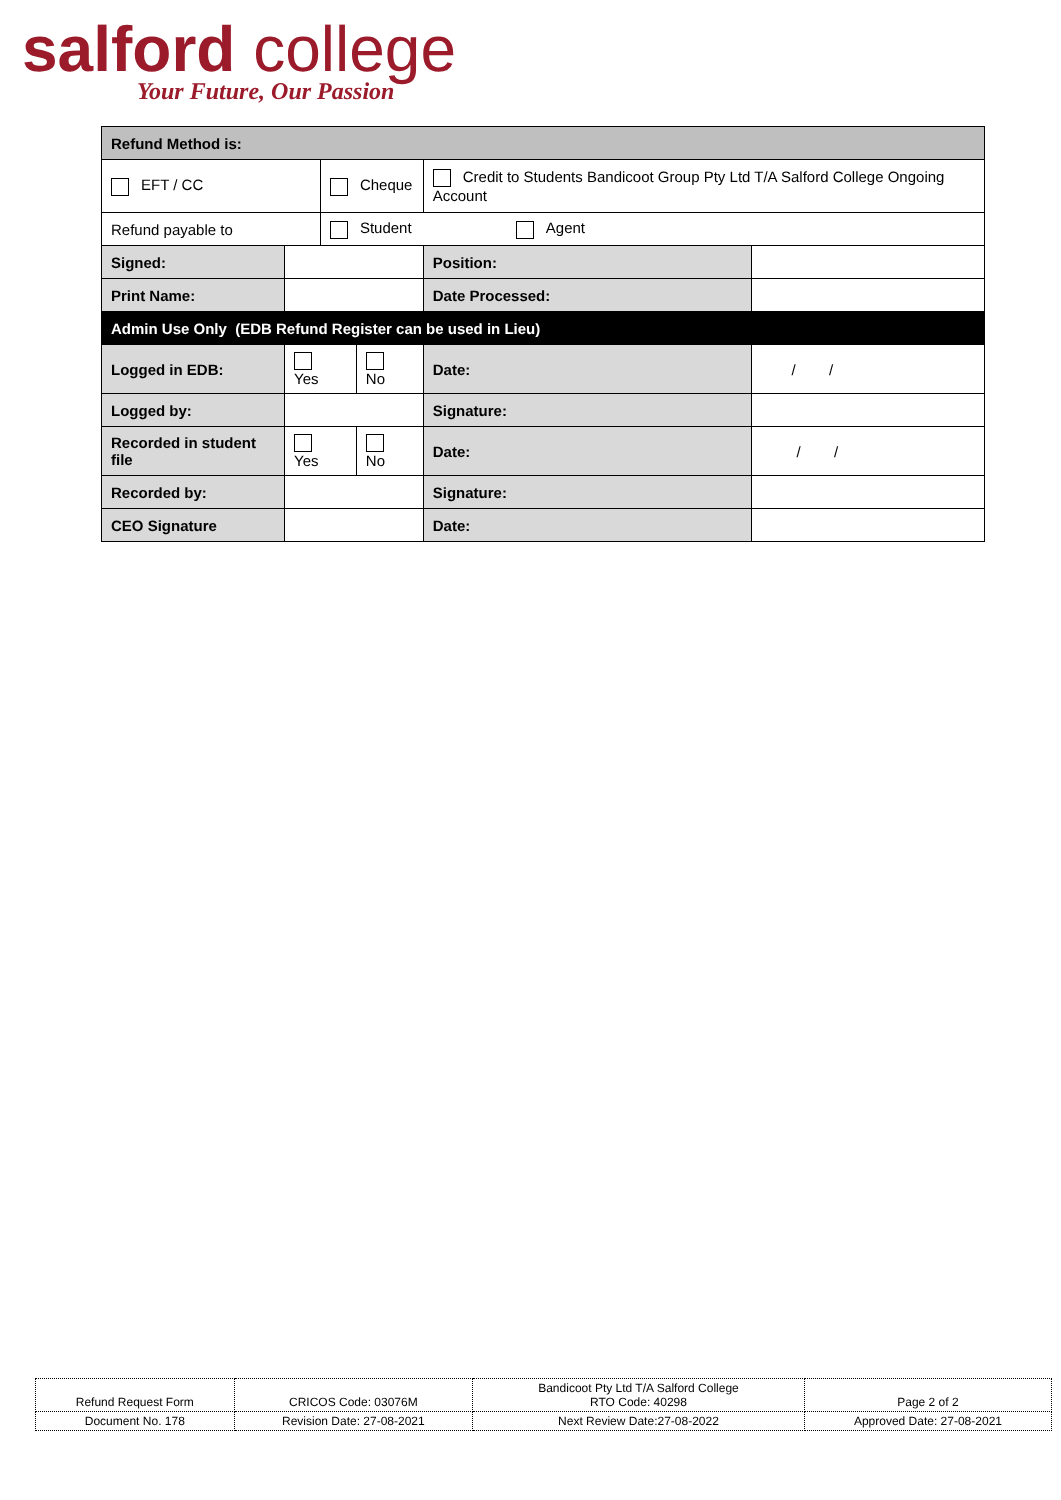salford college
Your Future, Our Passion
| Refund Method is: | | | | | |
| EFT / CC | | Cheque | | Credit to Students Bandicoot Group Pty Ltd T/A Salford College Ongoing Account | |
| Refund payable to | | Student Agent | | | |
| Signed: | | | | Position: | |
| Print Name: | | | | Date Processed: | |
| Admin Use Only (EDB Refund Register can be used in Lieu) | | | | | |
| Logged in EDB: | Yes | | No | Date: | / / |
| Logged by: | | | | Signature: | |
| Recorded in student file | Yes | | No | Date: | / / |
| Recorded by: | | | | Signature: | |
| CEO Signature | | | | Date: | |
| Refund Request Form | CRICOS Code: 03076M | Bandicoot Pty Ltd T/A Salford College RTO Code: 40298 | Page 2 of 2 |
| Document No. 178 | Revision Date: 27-08-2021 | Next Review Date:27-08-2022 | Approved Date: 27-08-2021 |